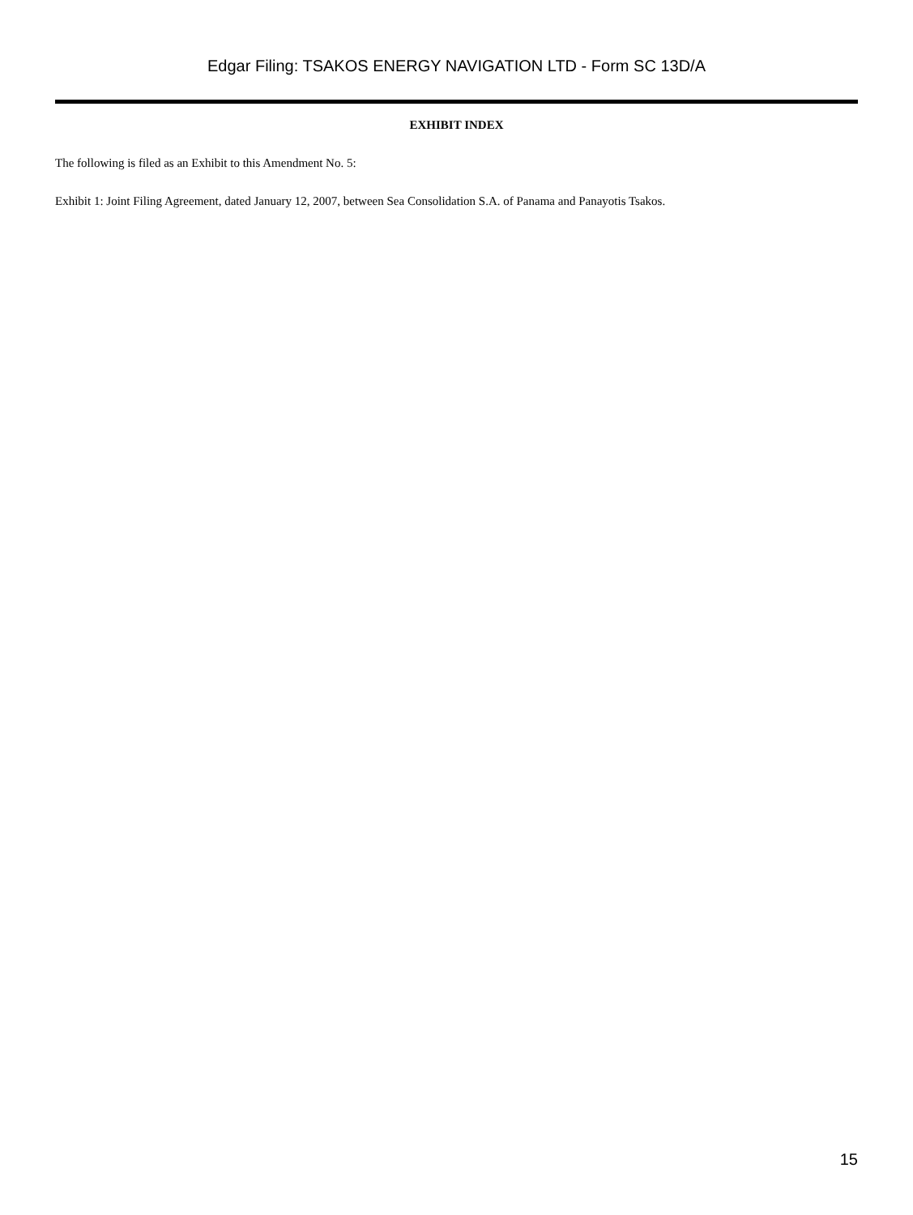Edgar Filing: TSAKOS ENERGY NAVIGATION LTD - Form SC 13D/A
EXHIBIT INDEX
The following is filed as an Exhibit to this Amendment No. 5:
Exhibit 1: Joint Filing Agreement, dated January 12, 2007, between Sea Consolidation S.A. of Panama and Panayotis Tsakos.
15